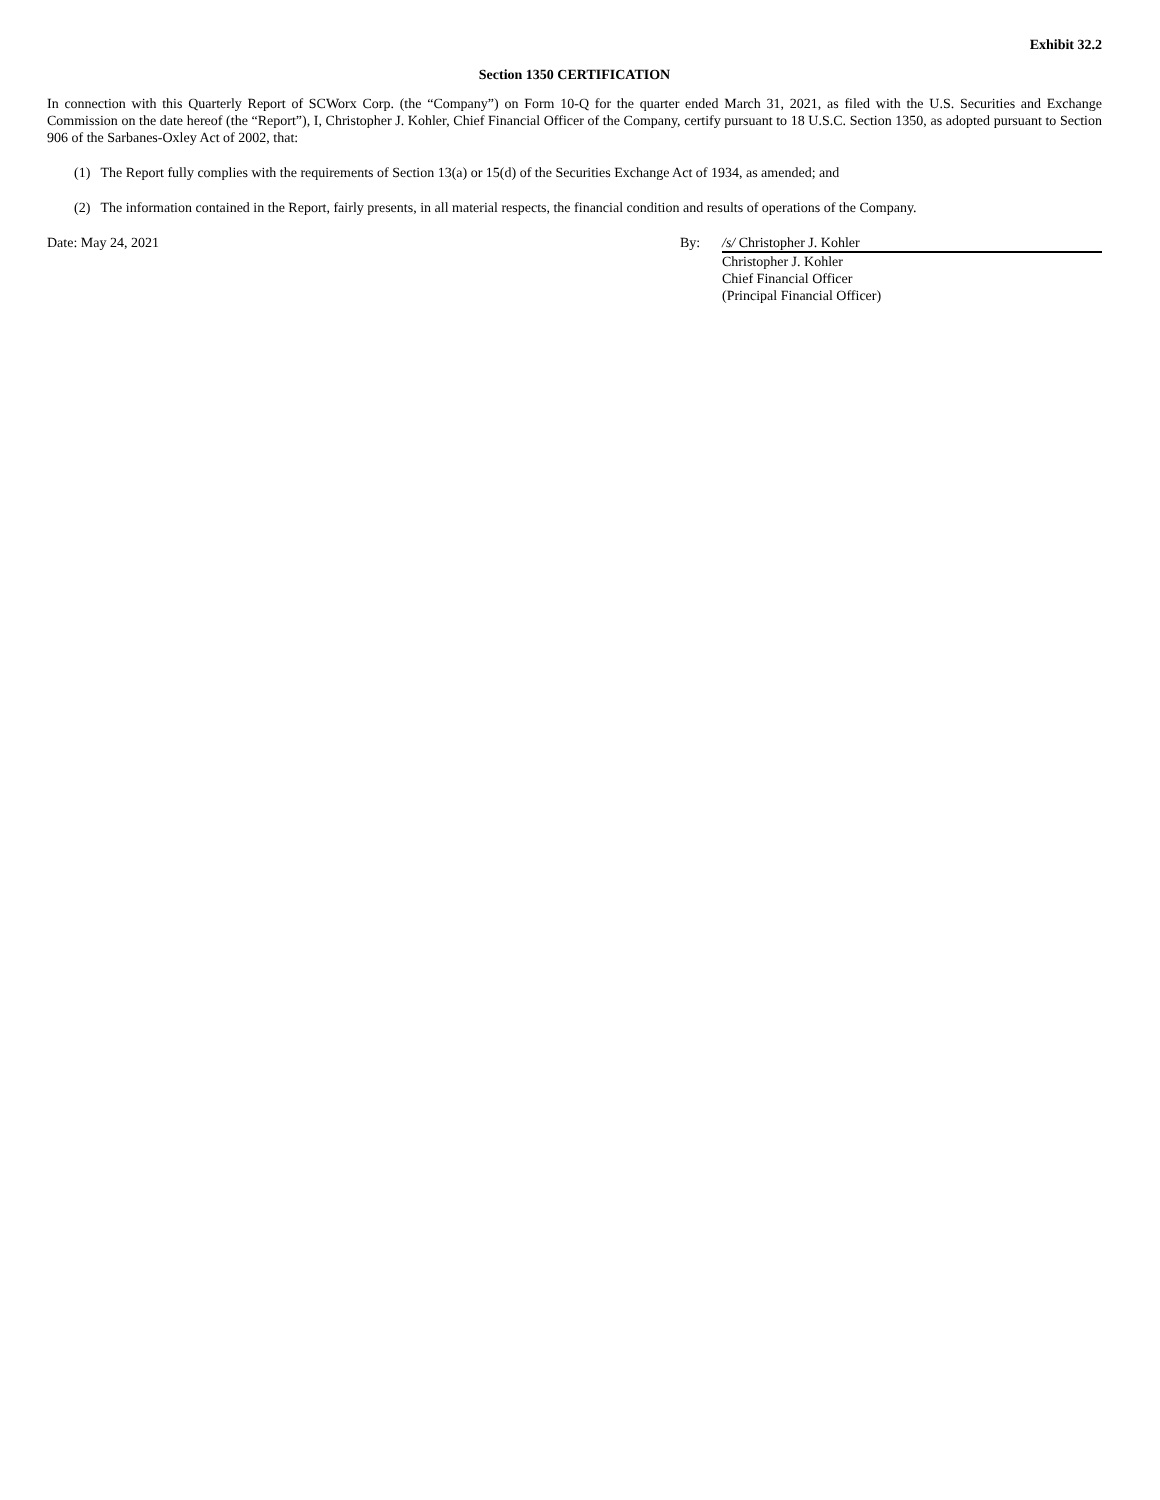Exhibit 32.2
Section 1350 CERTIFICATION
In connection with this Quarterly Report of SCWorx Corp. (the “Company”) on Form 10-Q for the quarter ended March 31, 2021, as filed with the U.S. Securities and Exchange Commission on the date hereof (the “Report”), I, Christopher J. Kohler, Chief Financial Officer of the Company, certify pursuant to 18 U.S.C. Section 1350, as adopted pursuant to Section 906 of the Sarbanes-Oxley Act of 2002, that:
(1) The Report fully complies with the requirements of Section 13(a) or 15(d) of the Securities Exchange Act of 1934, as amended; and
(2) The information contained in the Report, fairly presents, in all material respects, the financial condition and results of operations of the Company.
Date: May 24, 2021 By: /s/ Christopher J. Kohler
Christopher J. Kohler
Chief Financial Officer
(Principal Financial Officer)